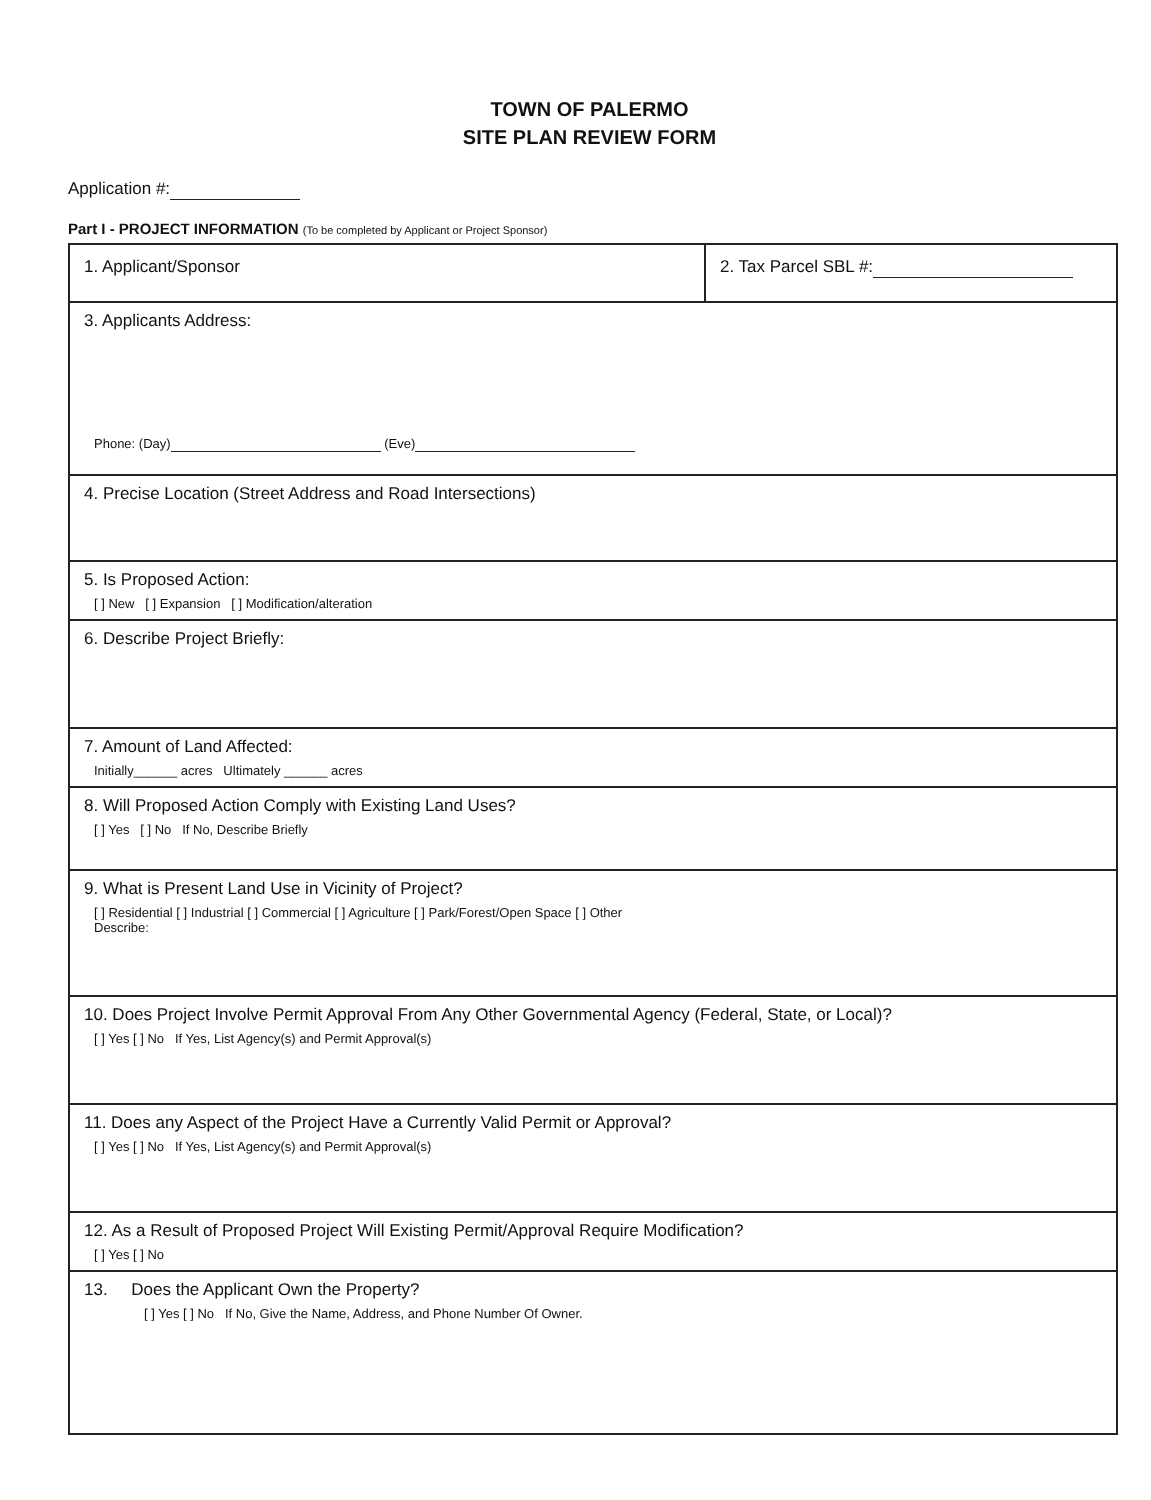TOWN OF PALERMO
SITE PLAN REVIEW FORM
Application #:
Part I - PROJECT INFORMATION (To be completed by Applicant or Project Sponsor)
1. Applicant/Sponsor 2. Tax Parcel SBL #:
3. Applicants Address:
Phone: (Day) (Eve)
4. Precise Location (Street Address and Road Intersections)
5. Is Proposed Action:
[ ] New [ ] Expansion [ ] Modification/alteration
6. Describe Project Briefly:
7. Amount of Land Affected:
Initially______ acres Ultimately ______ acres
8. Will Proposed Action Comply with Existing Land Uses?
[ ] Yes [ ] No If No, Describe Briefly
9. What is Present Land Use in Vicinity of Project?
[ ] Residential [ ] Industrial [ ] Commercial [ ] Agriculture [ ] Park/Forest/Open Space [ ] Other
Describe:
10. Does Project Involve Permit Approval From Any Other Governmental Agency (Federal, State, or Local)?
[ ] Yes [ ] No If Yes, List Agency(s) and Permit Approval(s)
11. Does any Aspect of the Project Have a Currently Valid Permit or Approval?
[ ] Yes [ ] No If Yes, List Agency(s) and Permit Approval(s)
12. As a Result of Proposed Project Will Existing Permit/Approval Require Modification?
[ ] Yes [ ] No
13. Does the Applicant Own the Property?
[ ] Yes [ ] No If No, Give the Name, Address, and Phone Number Of Owner.